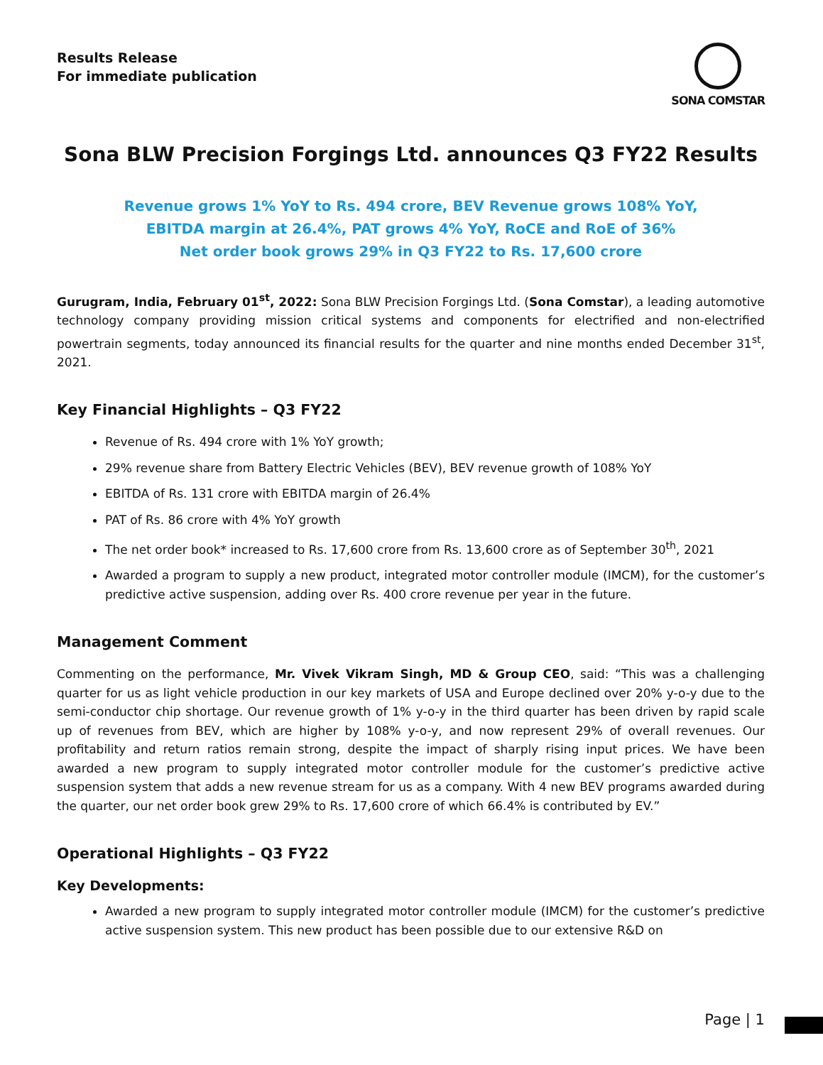Results Release
For immediate publication
SONA COMSTAR
Sona BLW Precision Forgings Ltd. announces Q3 FY22 Results
Revenue grows 1% YoY to Rs. 494 crore, BEV Revenue grows 108% YoY,
EBITDA margin at 26.4%, PAT grows 4% YoY, RoCE and RoE of 36%
Net order book grows 29% in Q3 FY22 to Rs. 17,600 crore
Gurugram, India, February 01<sup>st</sup>, 2022: Sona BLW Precision Forgings Ltd. (Sona Comstar), a leading automotive technology company providing mission critical systems and components for electrified and non-electrified powertrain segments, today announced its financial results for the quarter and nine months ended December 31<sup>st</sup>, 2021.
Key Financial Highlights – Q3 FY22
Revenue of Rs. 494 crore with 1% YoY growth;
29% revenue share from Battery Electric Vehicles (BEV), BEV revenue growth of 108% YoY
EBITDA of Rs. 131 crore with EBITDA margin of 26.4%
PAT of Rs. 86 crore with 4% YoY growth
The net order book* increased to Rs. 17,600 crore from Rs. 13,600 crore as of September 30<sup>th</sup>, 2021
Awarded a program to supply a new product, integrated motor controller module (IMCM), for the customer’s predictive active suspension, adding over Rs. 400 crore revenue per year in the future.
Management Comment
Commenting on the performance, Mr. Vivek Vikram Singh, MD & Group CEO, said: “This was a challenging quarter for us as light vehicle production in our key markets of USA and Europe declined over 20% y-o-y due to the semi-conductor chip shortage. Our revenue growth of 1% y-o-y in the third quarter has been driven by rapid scale up of revenues from BEV, which are higher by 108% y-o-y, and now represent 29% of overall revenues. Our profitability and return ratios remain strong, despite the impact of sharply rising input prices. We have been awarded a new program to supply integrated motor controller module for the customer’s predictive active suspension system that adds a new revenue stream for us as a company. With 4 new BEV programs awarded during the quarter, our net order book grew 29% to Rs. 17,600 crore of which 66.4% is contributed by EV.”
Operational Highlights – Q3 FY22
Key Developments:
Awarded a new program to supply integrated motor controller module (IMCM) for the customer’s predictive active suspension system. This new product has been possible due to our extensive R&D on
Page | 1